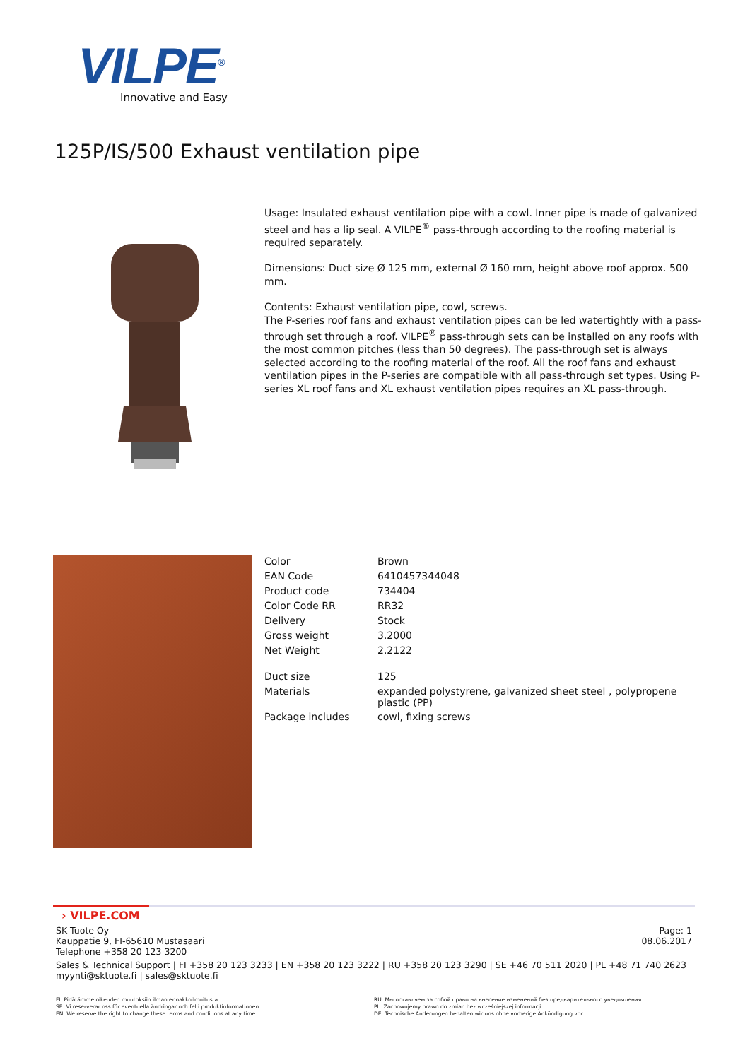VILPE<sup>®</sup>
Innovative and Easy
125P/IS/500 Exhaust ventilation pipe
Usage: Insulated exhaust ventilation pipe with a cowl. Inner pipe is made of galvanized steel and has a lip seal. A VILPE<sup>®</sup> pass-through according to the roofing material is required separately.
Dimensions: Duct size Ø 125 mm, external Ø 160 mm, height above roof approx. 500 mm.
Contents: Exhaust ventilation pipe, cowl, screws.
The P-series roof fans and exhaust ventilation pipes can be led watertightly with a pass-through set through a roof. VILPE<sup>®</sup> pass-through sets can be installed on any roofs with the most common pitches (less than 50 degrees). The pass-through set is always selected according to the roofing material of the roof. All the roof fans and exhaust ventilation pipes in the P-series are compatible with all pass-through set types. Using P-series XL roof fans and XL exhaust ventilation pipes requires an XL pass-through.
| Color | Brown |
| EAN Code | 6410457344048 |
| Product code | 734404 |
| Color Code RR | RR32 |
| Delivery | Stock |
| Gross weight | 3.2000 |
| Net Weight | 2.2122 |
| Duct size | 125 |
| Materials | expanded polystyrene, galvanized sheet steel , polypropene plastic (PP) |
| Package includes | cowl, fixing screws |
› VILPE.COM
SK Tuote Oy
Kauppatie 9, FI-65610 Mustasaari
Telephone +358 20 123 3200
Page: 1
08.06.2017
Sales & Technical Support | FI +358 20 123 3233 | EN +358 20 123 3222 | RU +358 20 123 3290 | SE +46 70 511 2020 | PL +48 71 740 2623
myynti@sktuote.fi | sales@sktuote.fi
FI: Pidätämme oikeuden muutoksiin ilman ennakkoilmoitusta.
SE: Vi reserverar oss för eventuella ändringar och fel i produktinformationen.
EN: We reserve the right to change these terms and conditions at any time.
RU: Мы оставляем за собой право на внесение изменений без предварительного уведомления.
PL: Zachowujemy prawo do zmian bez wcześniejszej informacji.
DE: Technische Änderungen behalten wir uns ohne vorherige Ankündigung vor.